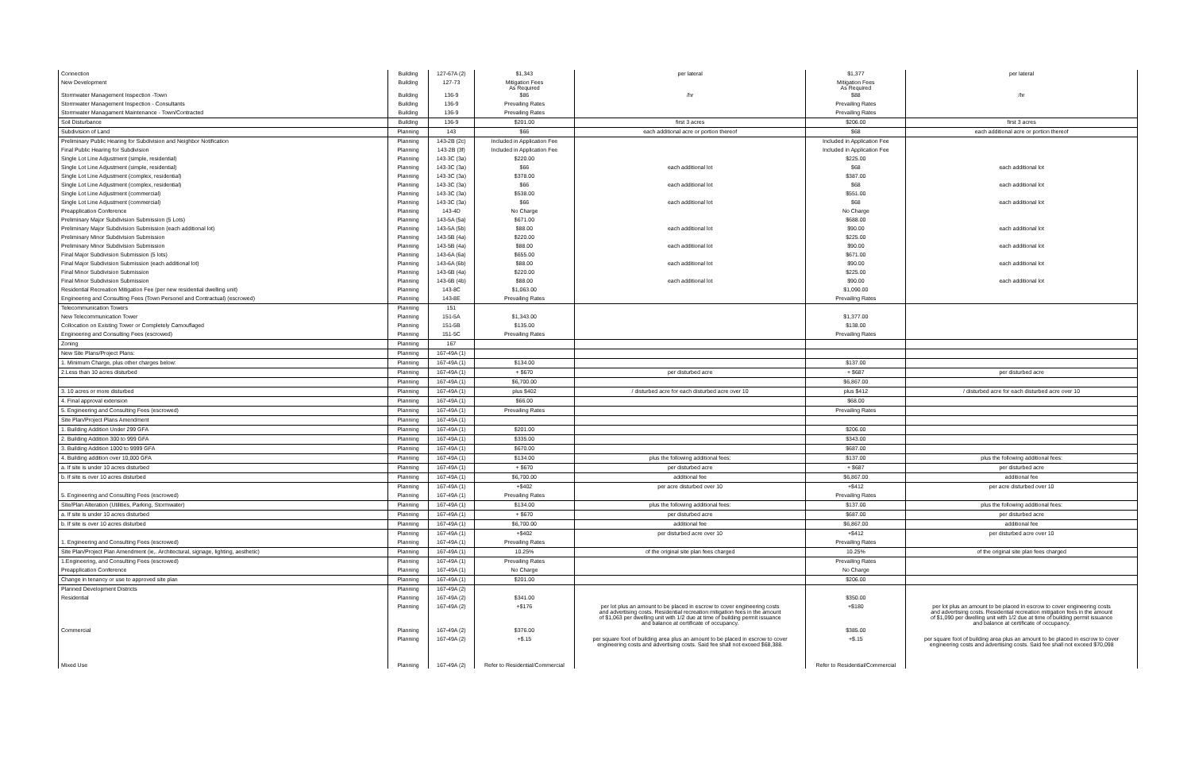| Connection | Building | 127-67A (2) | $1,343 | per lateral | $1,377 | per lateral |
| New Development | Building | 127-73 | Mitigation Fees As Required | | Mitigation Fees As Required | |
| Stormwater Management Inspection -Town | Building | 136-9 | $86 | /hr | $88 | /hr |
| Stormwater Management Inspection - Consultants | Building | 136-9 | Prevailing Rates | | Prevailing Rates | |
| Stormwater Managament Maintenance - Town/Contracted | Building | 136-9 | Prevailing Rates | | Prevailing Rates | |
| Soil Disturbance | Building | 136-9 | $201.00 | first 3 acres | $206.00 | first 3 acres |
| Subdivision of Land | Planning | 143 | $66 | each additional acre or portion thereof | $68 | each additional acre or portion thereof |
| Preliminary Public Hearing for Subdivision and Neighbor Notification | Planning | 143-2B (2c) | Included in Application Fee | | Included in Application Fee | |
| Final Public Hearing for Subdivision | Planning | 143-2B (3f) | Included in Application Fee | | Included in Application Fee | |
| Single Lot Line Adjustment (simple, residential) | Planning | 143-3C (3a) | $220.00 | | $225.00 | |
| Single Lot Line Adjustment (simple, residential) | Planning | 143-3C (3a) | $66 | each additional lot | $68 | each additional lot |
| Single Lot Line Adjustment (complex, residential) | Planning | 143-3C (3a) | $378.00 | | $387.00 | |
| Single Lot Line Adjustment (complex, residential) | Planning | 143-3C (3a) | $66 | each additional lot | $68 | each additional lot |
| Single Lot Line Adjustment (commercial) | Planning | 143-3C (3a) | $538.00 | | $551.00 | |
| Single Lot Line Adjustment (commercial) | Planning | 143-3C (3a) | $66 | each additional lot | $68 | each additional lot |
| Preapplication Conference | Planning | 143-4D | No Charge | | No Charge | |
| Preliminary Major Subdivision Submission (5 Lots) | Planning | 143-5A (5a) | $671.00 | | $688.00 | |
| Preliminary Major Subdivision Submission (each additional lot) | Planning | 143-5A (5b) | $88.00 | each additional lot | $90.00 | each additional lot |
| Preliminary Minor Subdivision Submission | Planning | 143-5B (4a) | $220.00 | | $225.00 | |
| Preliminary Minor Subdivision Submission | Planning | 143-5B (4a) | $88.00 | each additional lot | $90.00 | each additional lot |
| Final Major Subdivision Submission (5 lots) | Planning | 143-6A (6a) | $655.00 | | $671.00 | |
| Final Major Subdivision Submission (each additional lot) | Planning | 143-6A (6b) | $88.00 | each additional lot | $90.00 | each additional lot |
| Final Minor Subdivision Submission | Planning | 143-6B (4a) | $220.00 | | $225.00 | |
| Final Minor Subdivision Submission | Planning | 143-6B (4b) | $88.00 | each additional lot | $90.00 | each additional lot |
| Residential Recreation Mitigation Fee (per new residential dwelling unit) | Planning | 143-8C | $1,063.00 | | $1,090.00 | |
| Engineering and Consulting Fees (Town Personel and Contractual) (escrowed) | Planning | 143-8E | Prevailing Rates | | Prevailing Rates | |
| Telecommunication Towers | Planning | 151 | | | | |
| New Telecommunication Tower | Planning | 151-5A | $1,343.00 | | $1,377.00 | |
| Collocation on Existing Tower or Completely Camouflaged | Planning | 151-5B | $135.00 | | $138.00 | |
| Engineering and Consulting Fees (escrowed) | Planning | 151-5C | Prevailing Rates | | Prevailing Rates | |
| Zoning | Planning | 167 | | | | |
| New Site Plans/Project Plans: | Planning | 167-49A (1) | | | | |
| 1. Minimum Charge, plus other charges below: | Planning | 167-49A (1) | $134.00 | | $137.00 | |
| 2.Less than 10 acres disturbed | Planning | 167-49A (1) | + $670 | per disturbed acre | + $687 | per disturbed acre |
| | Planning | 167-49A (1) | $6,700.00 | | $6,867.00 | |
| 3. 10 acres or more disturbed | Planning | 167-49A (1) | plus $402 | / disturbed acre for each disturbed acre over 10 | plus $412 | / disturbed acre for each disturbed acre over 10 |
| 4. Final approval extension | Planning | 167-49A (1) | $66.00 | | $68.00 | |
| 5. Engineering and Consulting Fees (escrowed) | Planning | 167-49A (1) | Prevailing Rates | | Prevailing Rates | |
| Site Plan/Project Plans Amendment | Planning | 167-49A (1) | | | | |
| 1. Building Addition Under 299 GFA | Planning | 167-49A (1) | $201.00 | | $206.00 | |
| 2. Building Addition 300 to 999 GFA | Planning | 167-49A (1) | $335.00 | | $343.00 | |
| 3. Building Addition 1000 to 9999 GFA | Planning | 167-49A (1) | $670.00 | | $687.00 | |
| 4. Building addition over 10,000 GFA | Planning | 167-49A (1) | $134.00 | plus the following additional fees: | $137.00 | plus the following additional fees: |
| a. If site is under 10 acres disturbed | Planning | 167-49A (1) | + $670 | per disturbed acre | + $687 | per disturbed acre |
| b. If site is over 10 acres disturbed | Planning | 167-49A (1) | $6,700.00 | additional fee | $6,867.00 | additional fee |
| | Planning | 167-49A (1) | +$402 | per acre disturbed over 10 | +$412 | per acre disturbed over 10 |
| 5. Engineering and Consulting Fees (escrowed) | Planning | 167-49A (1) | Prevailing Rates | | Prevailing Rates | |
| Site/Plan Alteration (Utilities, Parking, Stormwater) | Planning | 167-49A (1) | $134.00 | plus the following additional fees: | $137.00 | plus the following additional fees: |
| a. If site is under 10 acres disturbed | Planning | 167-49A (1) | + $670 | per disturbed acre | $687.00 | per disturbed acre |
| b. If site is over 10 acres disturbed | Planning | 167-49A (1) | $6,700.00 | additional fee | $6,867.00 | additional fee |
| | Planning | 167-49A (1) | +$402 | per disturbed acre over 10 | +$412 | per disturbed acre over 10 |
| 1. Engineering and Consulting Fees (escrowed) | Planning | 167-49A (1) | Prevailing Rates | | Prevailing Rates | |
| Site Plan/Project Plan Amendment (ie,. Architectural, signage, lighting, aesthetic) | Planning | 167-49A (1) | 10.25% | of the original site plan fees charged | 10.25% | of the original site plan fees charged |
| 1.Engineering, and Consulting Fees (escrowed) | Planning | 167-49A (1) | Prevailing Rates | | Prevailing Rates | |
| Preapplication Conference | Planning | 167-49A (1) | No Charge | | No Charge | |
| Change in tenancy or use to approved site plan | Planning | 167-49A (1) | $201.00 | | $206.00 | |
| Planned Development Districts | Planning | 167-49A (2) | | | | |
| Residential | Planning | 167-49A (2) | $341.00 | | $350.00 | |
| | Planning | 167-49A (2) | +$176 | per lot plus an amount to be placed in escrow to cover engineering costs and advertising costs. Residential recreation mitigation fees in the amount of $1,063 per dwelling unit with 1/2 due at time of building permit issuance and balance at certificate of occupancy. | +$180 | per lot plus an amount to be placed in escrow to cover engineering costs and advertising costs. Residential recreation mitigation fees in the amount of $1,090 per dwelling unit with 1/2 due at time of building permit issuance and balance at certificate of occupancy. |
| Commercial | Planning | 167-49A (2) | $376.00 | | $385.00 | |
| | Planning | 167-49A (2) | +$.15 | per square foot of building area plus an amount to be placed in escrow to cover engineering costs and advertising costs. Said fee shall not exceed $68,388. | +$.15 | per square foot of building area plus an amount to be placed in escrow to cover engineering costs and advertising costs. Said fee shall not exceed $70,098 |
| Mixed Use | Planning | 167-49A (2) | Refer to Residential/Commercial | | Refer to Residential/Commercial | |